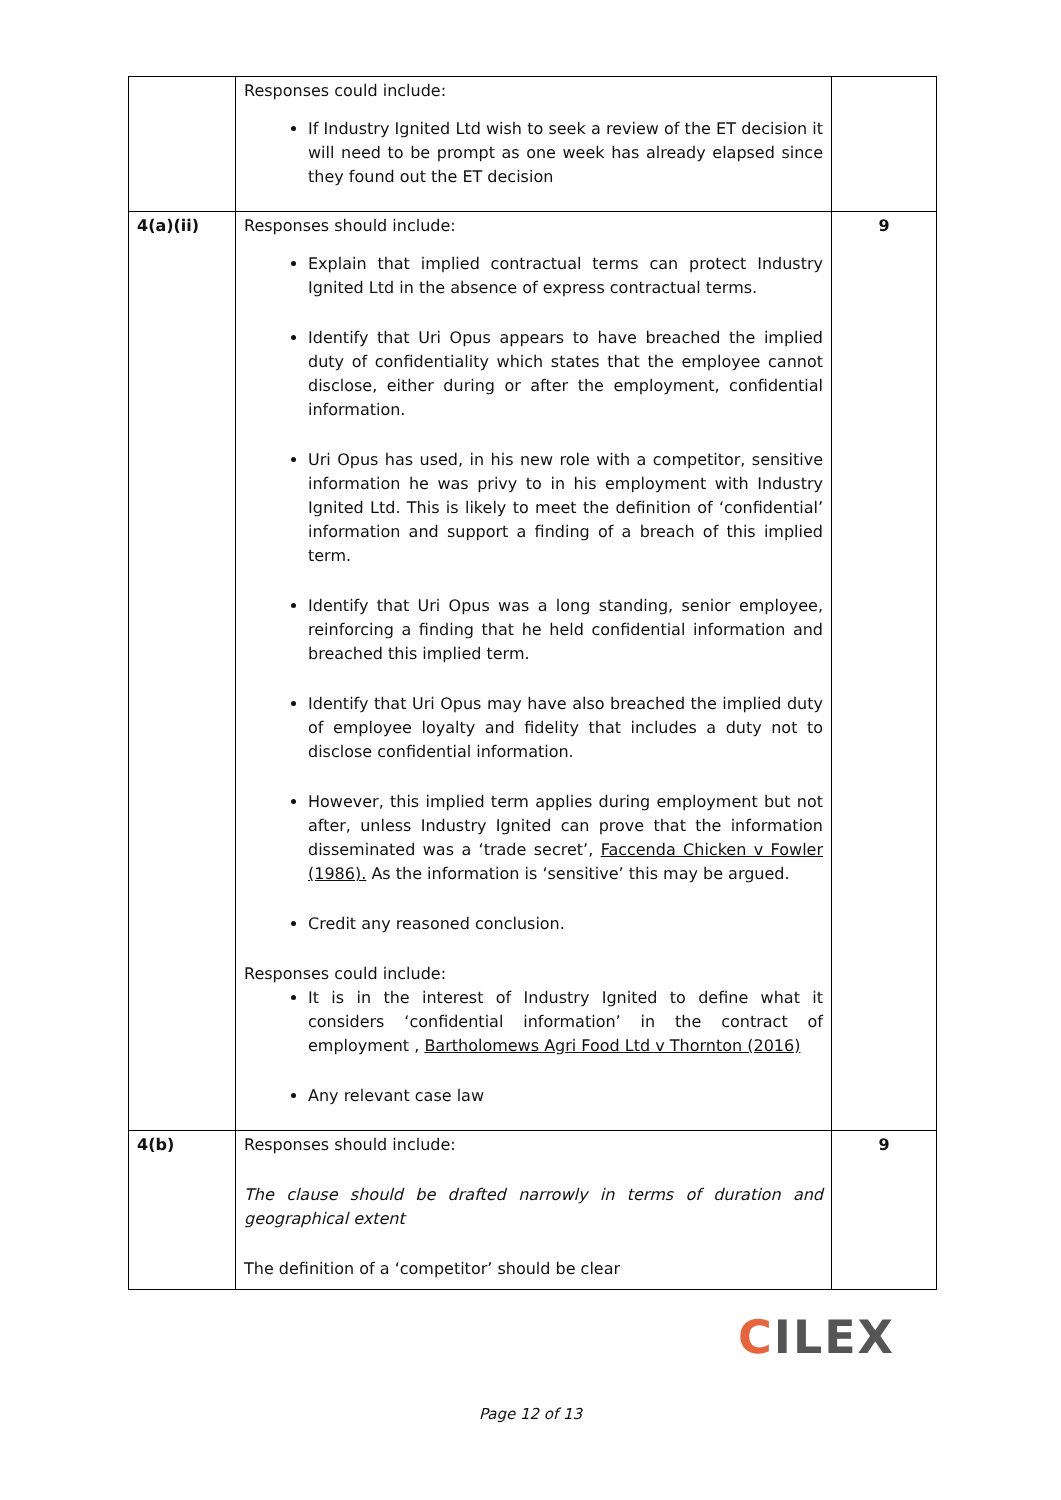| | Responses could include: If Industry Ignited Ltd wish to seek a review of the ET decision it will need to be prompt as one week has already elapsed since they found out the ET decision | |
| 4(a)(ii) | Responses should include: Explain that implied contractual terms can protect Industry Ignited Ltd in the absence of express contractual terms. Identify that Uri Opus appears to have breached the implied duty of confidentiality which states that the employee cannot disclose, either during or after the employment, confidential information. Uri Opus has used, in his new role with a competitor, sensitive information he was privy to in his employment with Industry Ignited Ltd. This is likely to meet the definition of ‘confidential’ information and support a finding of a breach of this implied term. Identify that Uri Opus was a long standing, senior employee, reinforcing a finding that he held confidential information and breached this implied term. Identify that Uri Opus may have also breached the implied duty of employee loyalty and fidelity that includes a duty not to disclose confidential information. However, this implied term applies during employment but not after, unless Industry Ignited can prove that the information disseminated was a ‘trade secret’, Faccenda Chicken v Fowler (1986). As the information is ‘sensitive’ this may be argued. Credit any reasoned conclusion. Responses could include: It is in the interest of Industry Ignited to define what it considers ‘confidential information’ in the contract of employment , Bartholomews Agri Food Ltd v Thornton (2016) Any relevant case law | 9 |
| 4(b) | Responses should include: The clause should be drafted narrowly in terms of duration and geographical extent The definition of a ‘competitor’ should be clear | 9 |
CILEX
Page 12 of 13